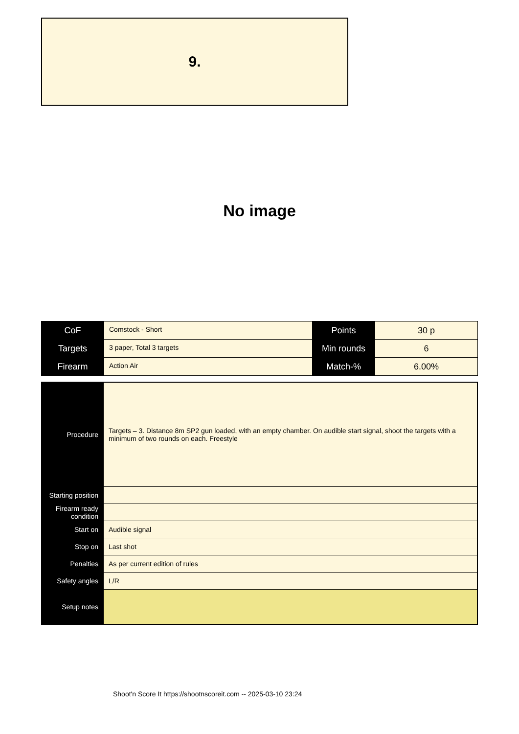9.
No image
| CoF | Comstock - Short | Points | 30 p |
| Targets | 3 paper, Total 3 targets | Min rounds | 6 |
| Firearm | Action Air | Match-% | 6.00% |
| Procedure | Targets – 3. Distance 8m SP2 gun loaded, with an empty chamber. On audible start signal, shoot the targets with a minimum of two rounds on each. Freestyle |
| Starting position | |
| Firearm ready condition | |
| Start on | Audible signal |
| Stop on | Last shot |
| Penalties | As per current edition of rules |
| Safety angles | L/R |
| Setup notes | |
Shoot'n Score It https://shootnscoreit.com -- 2025-03-10 23:24